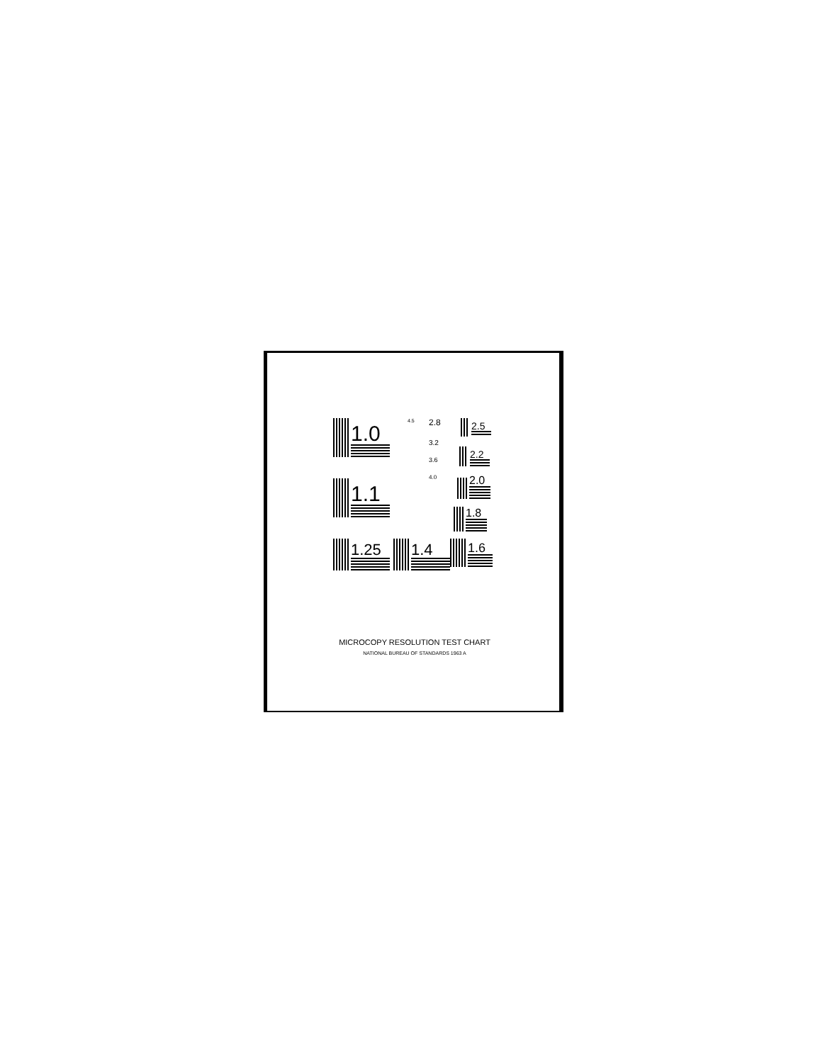1.0
1.1
1.25 1.4 1.6
1.8
2.0
2.2
2.5
2.8
3.2
3.6
4.0
4.5
MICROCOPY RESOLUTION TEST CHART
NATIONAL BUREAU OF STANDARDS 1963 A